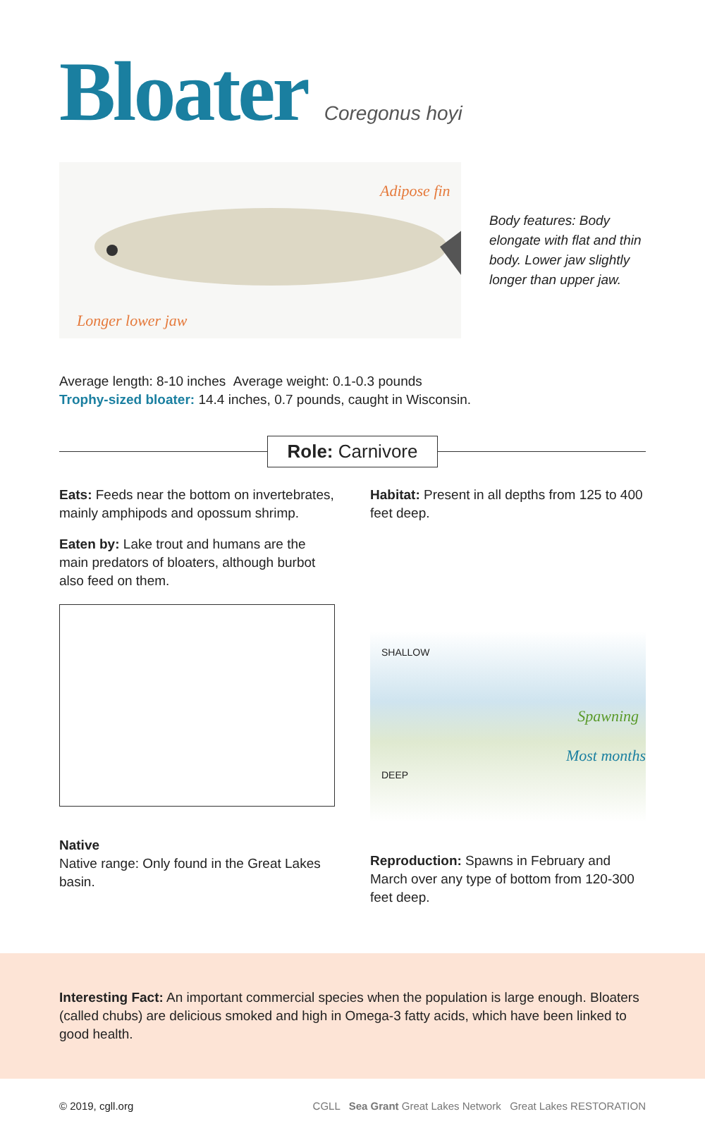Bloater Coregonus hoyi
Adipose fin
Longer lower jaw
Body features: Body elongate with flat and thin body. Lower jaw slightly longer than upper jaw.
Average length: 8-10 inches Average weight: 0.1-0.3 pounds
Trophy-sized bloater: 14.4 inches, 0.7 pounds, caught in Wisconsin.
Role: Carnivore
Eats: Feeds near the bottom on invertebrates, mainly amphipods and opossum shrimp.
Eaten by: Lake trout and humans are the main predators of bloaters, although burbot also feed on them.
Native
Native range: Only found in the Great Lakes basin.
Habitat: Present in all depths from 125 to 400 feet deep.
SHALLOW
Spawning
Most months
DEEP
Reproduction: Spawns in February and March over any type of bottom from 120-300 feet deep.
Interesting Fact: An important commercial species when the population is large enough. Bloaters (called chubs) are delicious smoked and high in Omega-3 fatty acids, which have been linked to good health.
© 2019, cgll.org CGLL Sea Grant Great Lakes Network Great Lakes RESTORATION